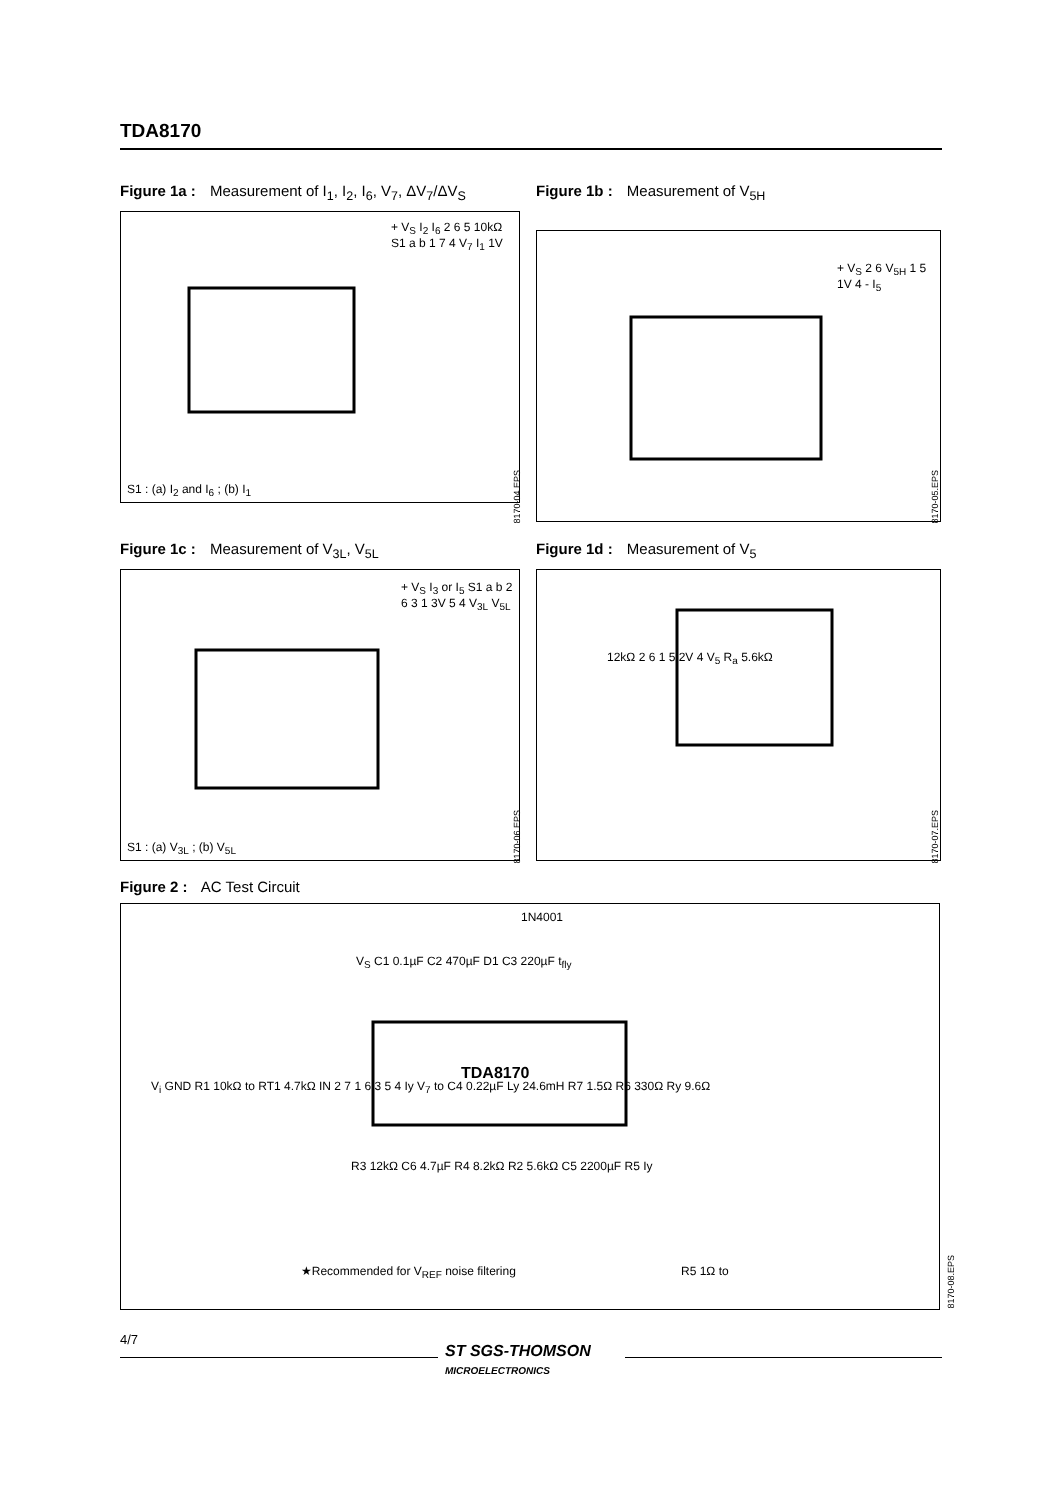TDA8170
Figure 1a : Measurement of I<sub>1</sub>, I<sub>2</sub>, I<sub>6</sub>, V<sub>7</sub>, ΔV<sub>7</sub>/ΔV<sub>S</sub>
+ V<sub>S</sub> I<sub>2</sub> I<sub>6</sub> 2 6 5 10kΩ S1 a b 1 7 4 V<sub>7</sub> I<sub>1</sub> 1V
S1 : (a) I<sub>2</sub> and I<sub>6</sub> ; (b) I<sub>1</sub>
8170-04.EPS
Figure 1b : Measurement of V<sub>5H</sub>
+ V<sub>S</sub> 2 6 V<sub>5H</sub> 1 5 1V 4 - I<sub>5</sub>
8170-05.EPS
Figure 1c : Measurement of V<sub>3L</sub>, V<sub>5L</sub>
+ V<sub>S</sub> I<sub>3</sub> or I<sub>5</sub> S1 a b 2 6 3 1 3V 5 4 V<sub>3L</sub> V<sub>5L</sub>
S1 : (a) V<sub>3L</sub> ; (b) V<sub>5L</sub>
8170-06.EPS
Figure 1d : Measurement of V<sub>5</sub>
12kΩ 2 6 1 5 2V 4 V<sub>5</sub> R<sub>a</sub> 5.6kΩ
8170-07.EPS
Figure 2 : AC Test Circuit
1N4001
V<sub>S</sub> C1 0.1µF C2 470µF D1 C3 220µF t<sub>fly</sub>
TDA8170
V<sub>i</sub> GND R1 10kΩ to RT1 4.7kΩ IN 2 7 1 6 3 5 4 Iy V<sub>7</sub> to C4 0.22µF Ly 24.6mH R7 1.5Ω R6 330Ω Ry 9.6Ω
R3 12kΩ C6 4.7µF R4 8.2kΩ R2 5.6kΩ C5 2200µF R5 Iy
★Recommended for V<sub>REF</sub> noise filtering
R5 1Ω to
8170-08.EPS
4/7
ST SGS-THOMSON
MICROELECTRONICS